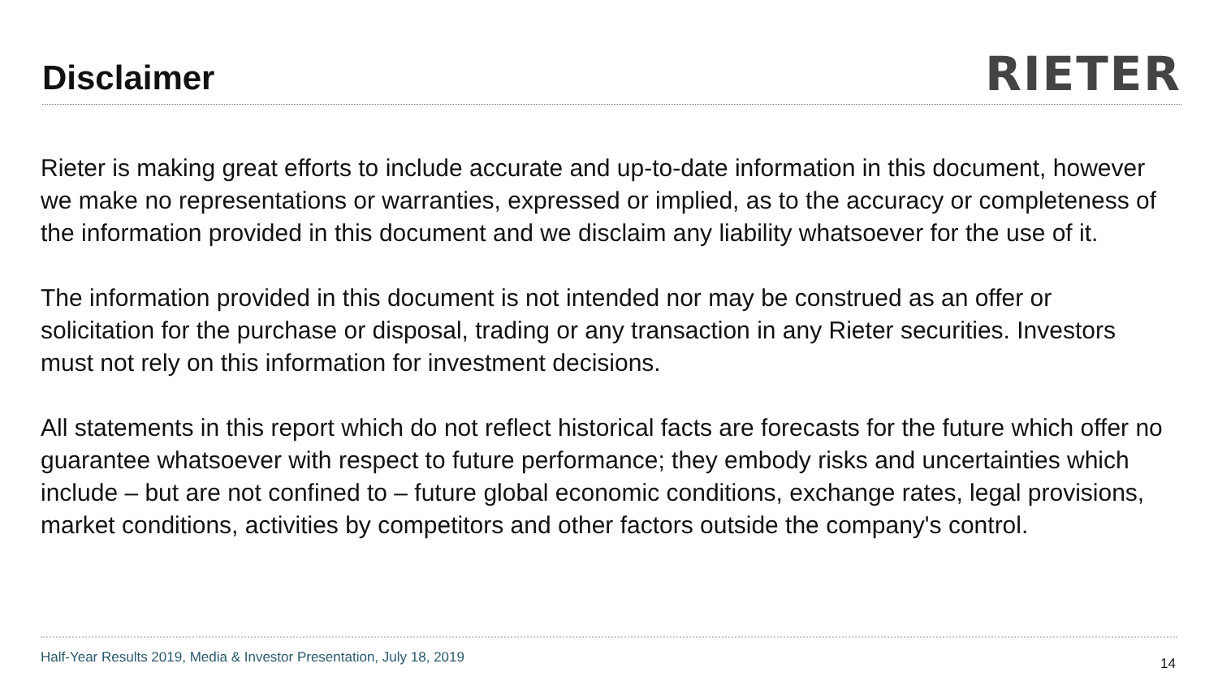Disclaimer
RIETER
Rieter is making great efforts to include accurate and up-to-date information in this document, however we make no representations or warranties, expressed or implied, as to the accuracy or completeness of the information provided in this document and we disclaim any liability whatsoever for the use of it.
The information provided in this document is not intended nor may be construed as an offer or solicitation for the purchase or disposal, trading or any transaction in any Rieter securities. Investors must not rely on this information for investment decisions.
All statements in this report which do not reflect historical facts are forecasts for the future which offer no guarantee whatsoever with respect to future performance; they embody risks and uncertainties which include – but are not confined to – future global economic conditions, exchange rates, legal provisions, market conditions, activities by competitors and other factors outside the company's control.
Half-Year Results 2019, Media & Investor Presentation, July 18, 2019 14